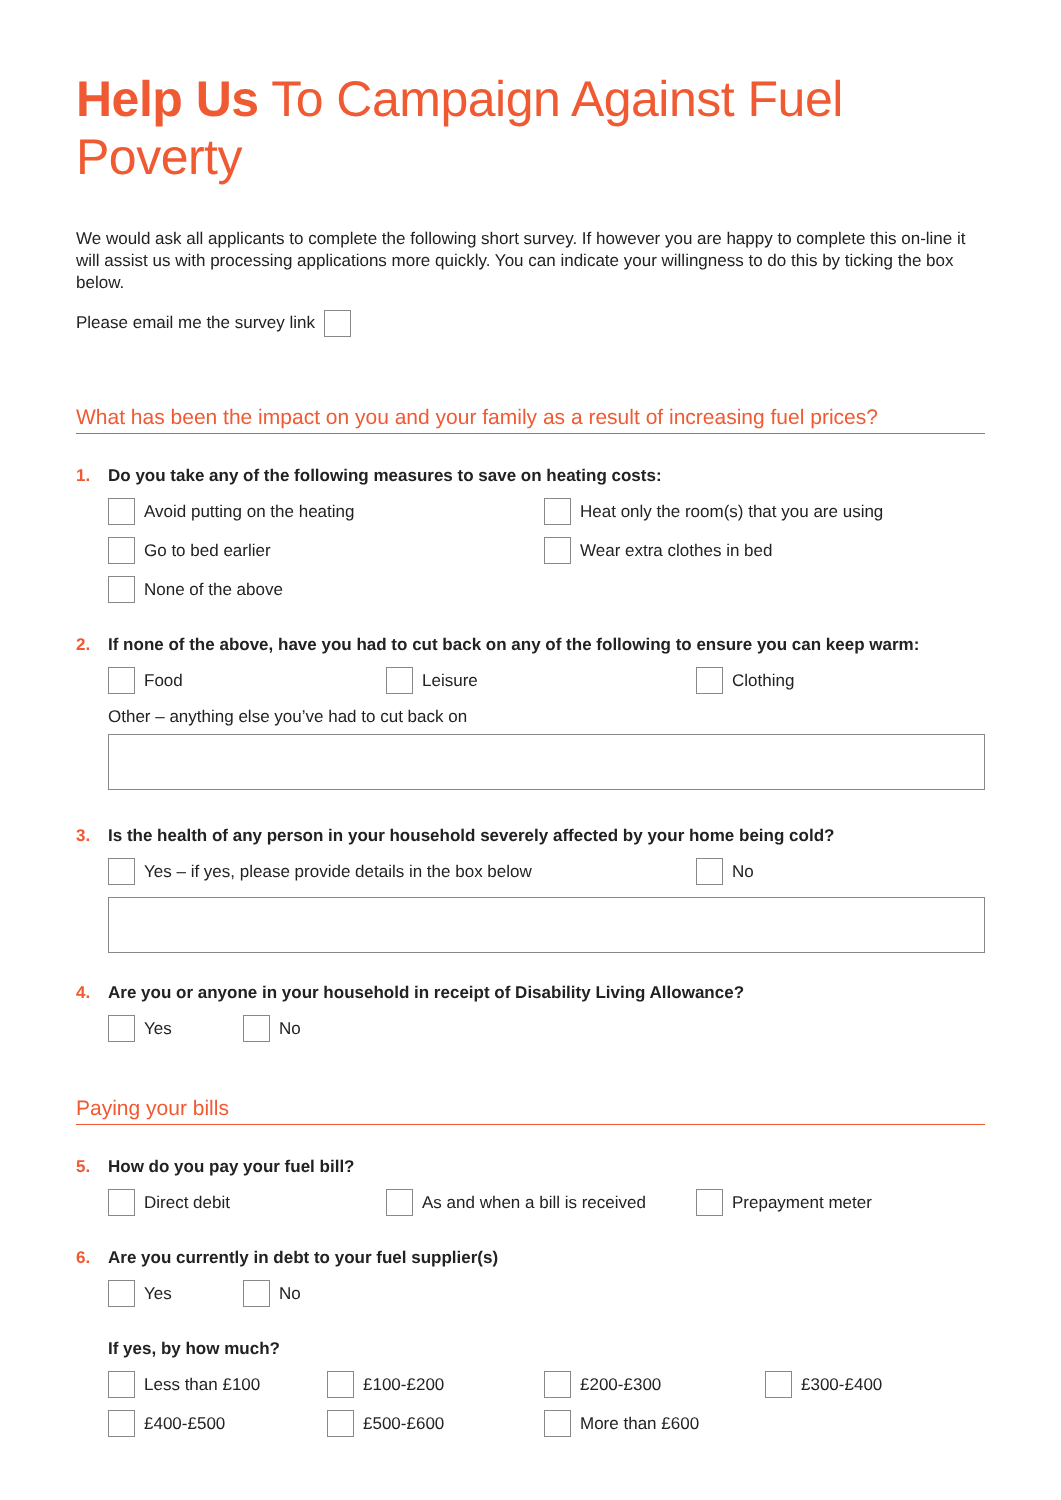Help Us To Campaign Against Fuel Poverty
We would ask all applicants to complete the following short survey. If however you are happy to complete this on-line it will assist us with processing applications more quickly. You can indicate your willingness to do this by ticking the box below.
Please email me the survey link
What has been the impact on you and your family as a result of increasing fuel prices?
1. Do you take any of the following measures to save on heating costs:
Avoid putting on the heating Heat only the room(s) that you are using
Go to bed earlier Wear extra clothes in bed
None of the above
2. If none of the above, have you had to cut back on any of the following to ensure you can keep warm:
Food Leisure Clothing
Other – anything else you’ve had to cut back on
3. Is the health of any person in your household severely affected by your home being cold?
Yes – if yes, please provide details in the box below No
4. Are you or anyone in your household in receipt of Disability Living Allowance?
Yes No
Paying your bills
5. How do you pay your fuel bill?
Direct debit As and when a bill is received Prepayment meter
6. Are you currently in debt to your fuel supplier(s)
Yes No
If yes, by how much?
Less than £100 £100-£200 £200-£300 £300-£400
£400-£500 £500-£600 More than £600